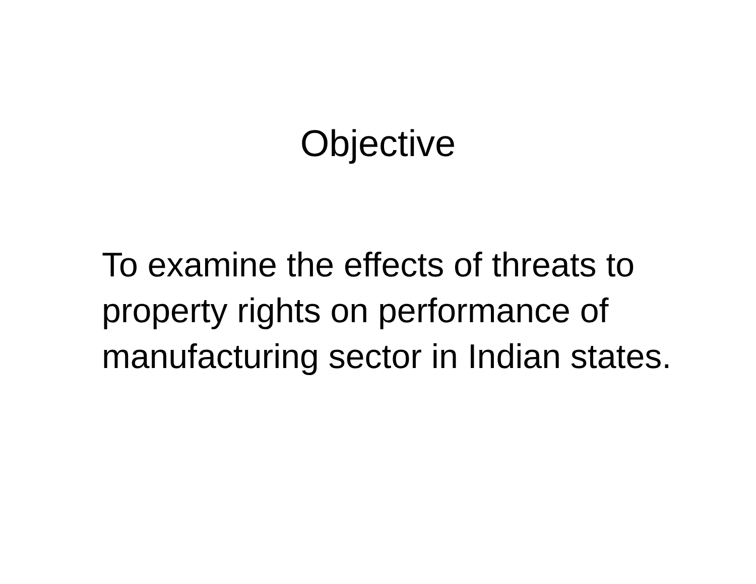Objective
To examine the effects of threats to property rights on performance of manufacturing sector in Indian states.